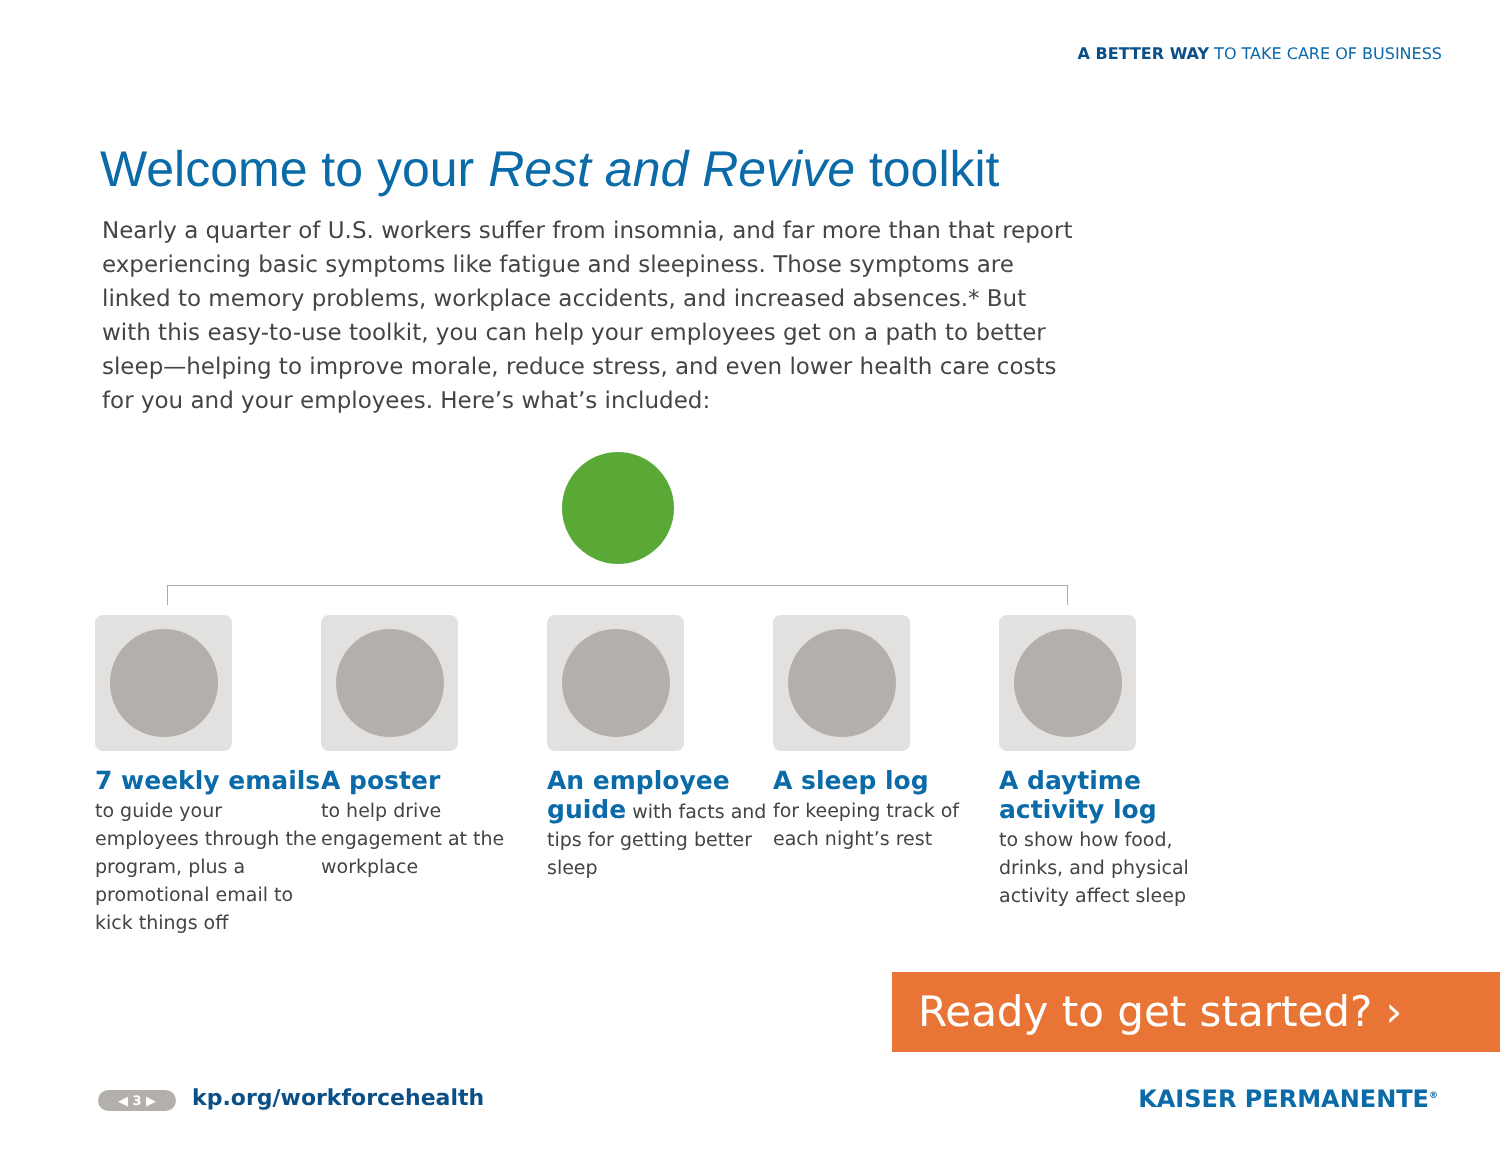A BETTER WAY TO TAKE CARE OF BUSINESS
Welcome to your Rest and Revive toolkit
Nearly a quarter of U.S. workers suffer from insomnia, and far more than that report experiencing basic symptoms like fatigue and sleepiness. Those symptoms are linked to memory problems, workplace accidents, and increased absences.* But with this easy-to-use toolkit, you can help your employees get on a path to better sleep—helping to improve morale, reduce stress, and even lower health care costs for you and your employees. Here’s what’s included:
7 weekly emails to guide your employees through the program, plus a promotional email to kick things off
A poster
to help drive engagement at the workplace
An employee guide with facts and tips for getting better sleep
A sleep log
for keeping track of each night’s rest
A daytime activity log
to show how food, drinks, and physical activity affect sleep
Ready to get started? ›
◀ 3 ▶ kp.org/workforcehealth KAISER PERMANENTE<sup>®</sup>